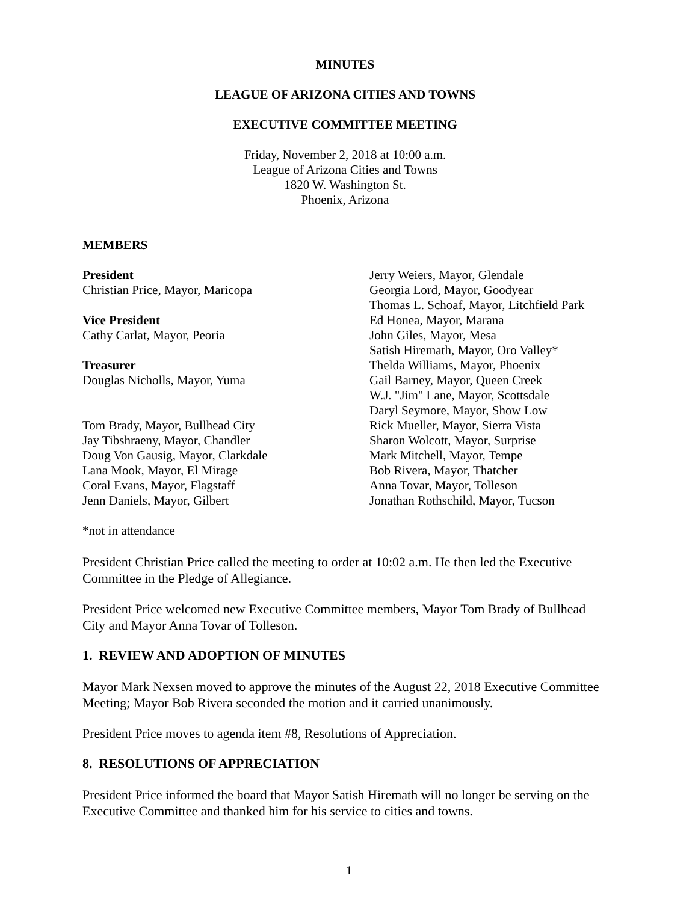MINUTES
LEAGUE OF ARIZONA CITIES AND TOWNS
EXECUTIVE COMMITTEE MEETING
Friday, November 2, 2018 at 10:00 a.m.
League of Arizona Cities and Towns
1820 W. Washington St.
Phoenix, Arizona
MEMBERS
President
Christian Price, Mayor, Maricopa
Vice President
Cathy Carlat, Mayor, Peoria
Treasurer
Douglas Nicholls, Mayor, Yuma
Tom Brady, Mayor, Bullhead City
Jay Tibshraeny, Mayor, Chandler
Doug Von Gausig, Mayor, Clarkdale
Lana Mook, Mayor, El Mirage
Coral Evans, Mayor, Flagstaff
Jenn Daniels, Mayor, Gilbert
Jerry Weiers, Mayor, Glendale
Georgia Lord, Mayor, Goodyear
Thomas L. Schoaf, Mayor, Litchfield Park
Ed Honea, Mayor, Marana
John Giles, Mayor, Mesa
Satish Hiremath, Mayor, Oro Valley*
Thelda Williams, Mayor, Phoenix
Gail Barney, Mayor, Queen Creek
W.J. "Jim" Lane, Mayor, Scottsdale
Daryl Seymore, Mayor, Show Low
Rick Mueller, Mayor, Sierra Vista
Sharon Wolcott, Mayor, Surprise
Mark Mitchell, Mayor, Tempe
Bob Rivera, Mayor, Thatcher
Anna Tovar, Mayor, Tolleson
Jonathan Rothschild, Mayor, Tucson
*not in attendance
President Christian Price called the meeting to order at 10:02 a.m. He then led the Executive Committee in the Pledge of Allegiance.
President Price welcomed new Executive Committee members, Mayor Tom Brady of Bullhead City and Mayor Anna Tovar of Tolleson.
1. REVIEW AND ADOPTION OF MINUTES
Mayor Mark Nexsen moved to approve the minutes of the August 22, 2018 Executive Committee Meeting; Mayor Bob Rivera seconded the motion and it carried unanimously.
President Price moves to agenda item #8, Resolutions of Appreciation.
8. RESOLUTIONS OF APPRECIATION
President Price informed the board that Mayor Satish Hiremath will no longer be serving on the Executive Committee and thanked him for his service to cities and towns.
1